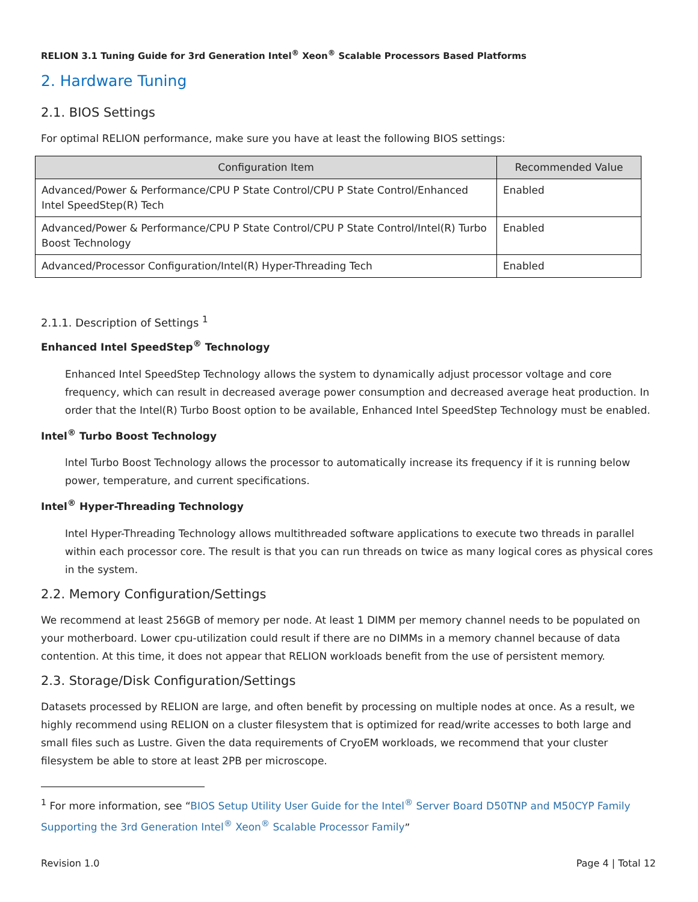RELION 3.1 Tuning Guide for 3rd Generation Intel<sup>®</sup> Xeon<sup>®</sup> Scalable Processors Based Platforms
2. Hardware Tuning
2.1. BIOS Settings
For optimal RELION performance, make sure you have at least the following BIOS settings:
| Configuration Item | Recommended Value |
| --- | --- |
| Advanced/Power & Performance/CPU P State Control/CPU P State Control/Enhanced Intel SpeedStep(R) Tech | Enabled |
| Advanced/Power & Performance/CPU P State Control/CPU P State Control/Intel(R) Turbo Boost Technology | Enabled |
| Advanced/Processor Configuration/Intel(R) Hyper-Threading Tech | Enabled |
2.1.1. Description of Settings <sup>1</sup>
Enhanced Intel SpeedStep<sup>®</sup> Technology
Enhanced Intel SpeedStep Technology allows the system to dynamically adjust processor voltage and core frequency, which can result in decreased average power consumption and decreased average heat production. In order that the Intel(R) Turbo Boost option to be available, Enhanced Intel SpeedStep Technology must be enabled.
Intel<sup>®</sup> Turbo Boost Technology
lntel Turbo Boost Technology allows the processor to automatically increase its frequency if it is running below power, temperature, and current specifications.
Intel<sup>®</sup> Hyper-Threading Technology
Intel Hyper-Threading Technology allows multithreaded software applications to execute two threads in parallel within each processor core. The result is that you can run threads on twice as many logical cores as physical cores in the system.
2.2. Memory Configuration/Settings
We recommend at least 256GB of memory per node. At least 1 DIMM per memory channel needs to be populated on your motherboard. Lower cpu-utilization could result if there are no DIMMs in a memory channel because of data contention. At this time, it does not appear that RELION workloads benefit from the use of persistent memory.
2.3. Storage/Disk Configuration/Settings
Datasets processed by RELION are large, and often benefit by processing on multiple nodes at once. As a result, we highly recommend using RELION on a cluster filesystem that is optimized for read/write accesses to both large and small files such as Lustre. Given the data requirements of CryoEM workloads, we recommend that your cluster filesystem be able to store at least 2PB per microscope.
<sup>1</sup> For more information, see “BIOS Setup Utility User Guide for the Intel<sup>®</sup> Server Board D50TNP and M50CYP Family Supporting the 3rd Generation Intel<sup>®</sup> Xeon<sup>®</sup> Scalable Processor Family”
Revision 1.0 Page 4 | Total 12